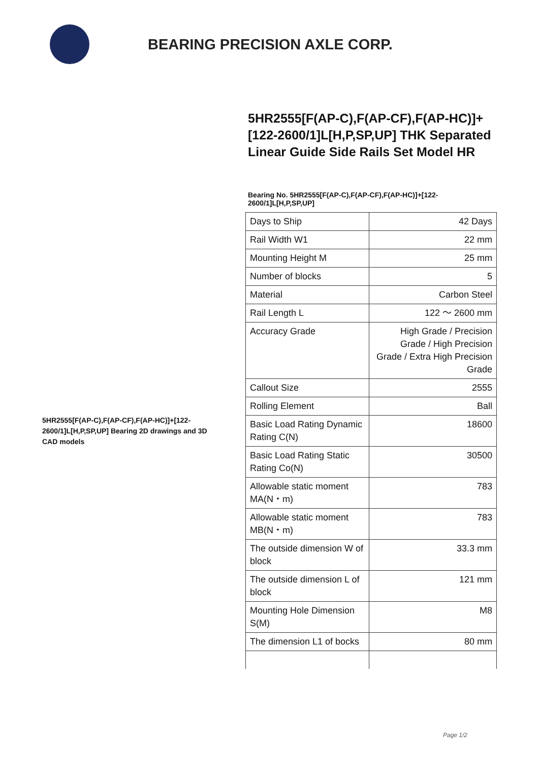BEARING PRECISION AXLE CORP.
5HR2555[F(AP-C),F(AP-CF),F(AP-HC)]+[122-2600/1]L[H,P,SP,UP] Bearing 2D drawings and 3D CAD models
5HR2555[F(AP-C),F(AP-CF),F(AP-HC)]+[122-2600/1]L[H,P,SP,UP] THK Separated Linear Guide Side Rails Set Model HR
Bearing No. 5HR2555[F(AP-C),F(AP-CF),F(AP-HC)]+[122-2600/1]L[H,P,SP,UP]
| Days to Ship | 42 Days |
| Rail Width W1 | 22 mm |
| Mounting Height M | 25 mm |
| Number of blocks | 5 |
| Material | Carbon Steel |
| Rail Length L | 122 ～ 2600 mm |
| Accuracy Grade | High Grade / Precision Grade / High Precision Grade / Extra High Precision Grade |
| Callout Size | 2555 |
| Rolling Element | Ball |
| Basic Load Rating Dynamic Rating C(N) | 18600 |
| Basic Load Rating Static Rating Co(N) | 30500 |
| Allowable static moment MA(N・m) | 783 |
| Allowable static moment MB(N・m) | 783 |
| The outside dimension W of block | 33.3 mm |
| The outside dimension L of block | 121 mm |
| Mounting Hole Dimension S(M) | M8 |
| The dimension L1 of bocks | 80 mm |
Page 1/2